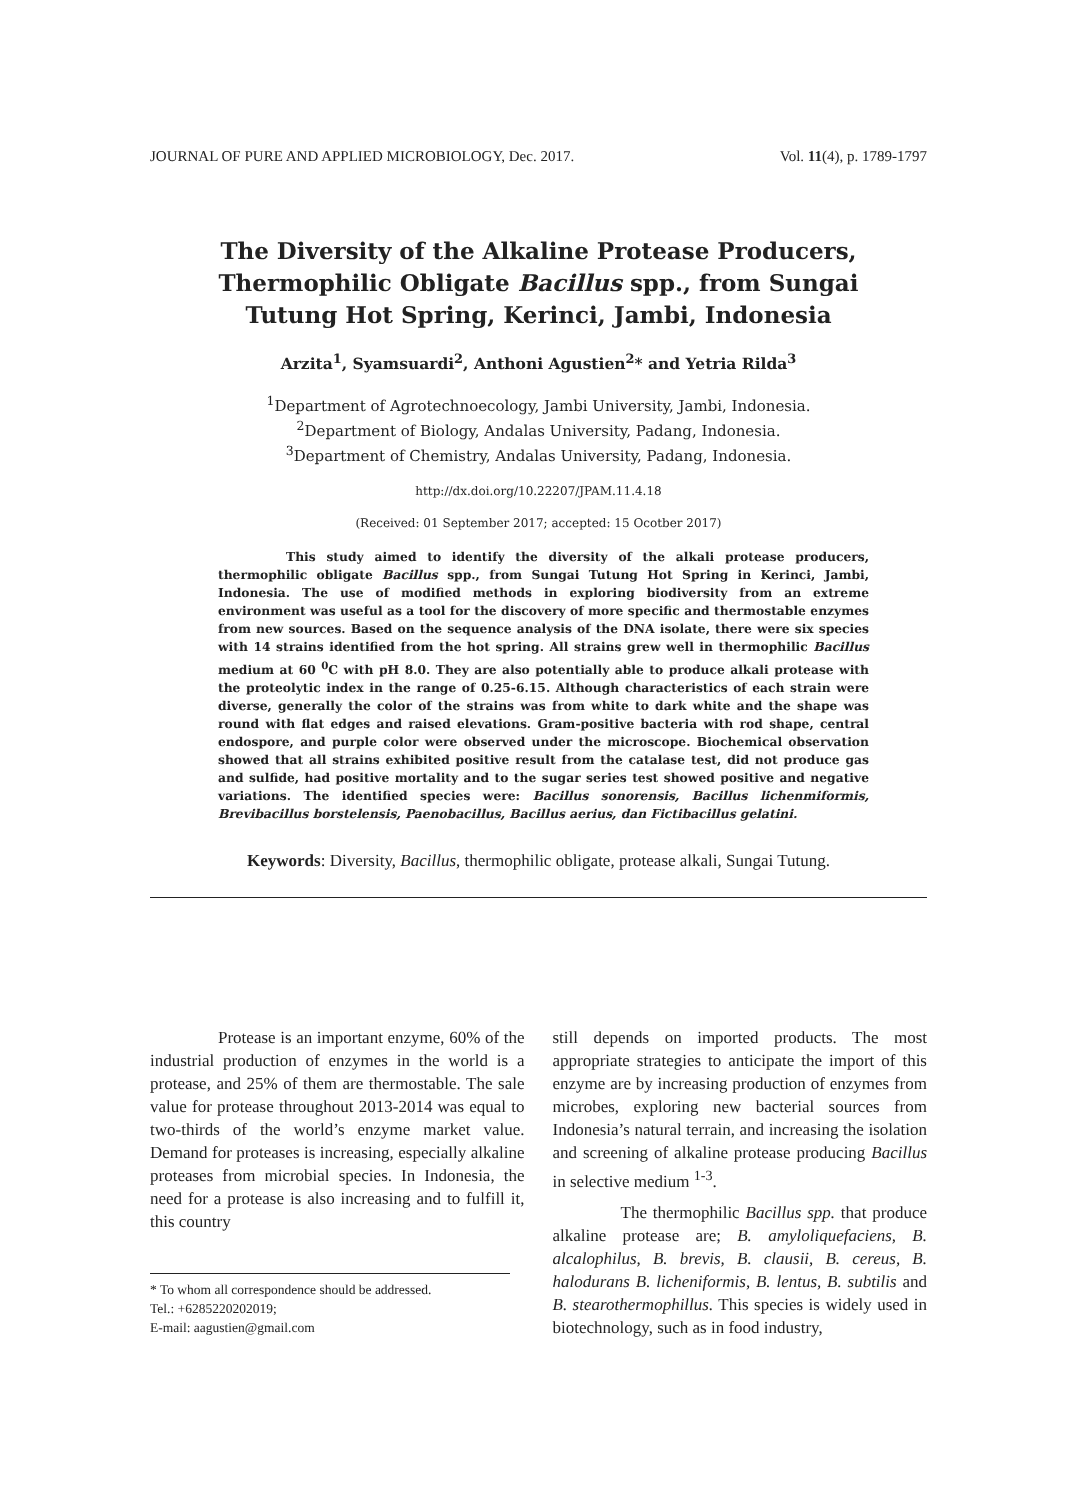JOURNAL OF PURE AND APPLIED MICROBIOLOGY, Dec. 2017. Vol. 11(4), p. 1789-1797
The Diversity of the Alkaline Protease Producers, Thermophilic Obligate Bacillus spp., from Sungai Tutung Hot Spring, Kerinci, Jambi, Indonesia
Arzita<sup>1</sup>, Syamsuardi<sup>2</sup>, Anthoni Agustien<sup>2</sup>* and Yetria Rilda<sup>3</sup>
<sup>1</sup> Department of Agrotechnoecology, Jambi University, Jambi, Indonesia.
<sup>2</sup> Department of Biology, Andalas University, Padang, Indonesia.
<sup>3</sup> Department of Chemistry, Andalas University, Padang, Indonesia.
http://dx.doi.org/10.22207/JPAM.11.4.18
(Received: 01 September 2017; accepted: 15 Ocotber 2017)
This study aimed to identify the diversity of the alkali protease producers, thermophilic obligate Bacillus spp., from Sungai Tutung Hot Spring in Kerinci, Jambi, Indonesia. The use of modified methods in exploring biodiversity from an extreme environment was useful as a tool for the discovery of more specific and thermostable enzymes from new sources. Based on the sequence analysis of the DNA isolate, there were six species with 14 strains identified from the hot spring. All strains grew well in thermophilic Bacillus medium at 60 <sup>0</sup>C with pH 8.0. They are also potentially able to produce alkali protease with the proteolytic index in the range of 0.25-6.15. Although characteristics of each strain were diverse, generally the color of the strains was from white to dark white and the shape was round with flat edges and raised elevations. Gram-positive bacteria with rod shape, central endospore, and purple color were observed under the microscope. Biochemical observation showed that all strains exhibited positive result from the catalase test, did not produce gas and sulfide, had positive mortality and to the sugar series test showed positive and negative variations. The identified species were: Bacillus sonorensis, Bacillus lichenmiformis, Brevibacillus borstelensis, Paenobacillus, Bacillus aerius, dan Fictibacillus gelatini.
Keywords: Diversity, Bacillus, thermophilic obligate, protease alkali, Sungai Tutung.
Protease is an important enzyme, 60% of the industrial production of enzymes in the world is a protease, and 25% of them are thermostable. The sale value for protease throughout 2013-2014 was equal to two-thirds of the world’s enzyme market value. Demand for proteases is increasing, especially alkaline proteases from microbial species. In Indonesia, the need for a protease is also increasing and to fulfill it, this country
* To whom all correspondence should be addressed.
Tel.: +6285220202019;
E-mail: aagustien@gmail.com
still depends on imported products. The most appropriate strategies to anticipate the import of this enzyme are by increasing production of enzymes from microbes, exploring new bacterial sources from Indonesia’s natural terrain, and increasing the isolation and screening of alkaline protease producing Bacillus in selective medium <sup>1-3</sup>.
The thermophilic Bacillus spp. that produce alkaline protease are; B. amyloliquefaciens, B. alcalophilus, B. brevis, B. clausii, B. cereus, B. halodurans B. licheniformis, B. lentus, B. subtilis and B. stearothermophillus. This species is widely used in biotechnology, such as in food industry,